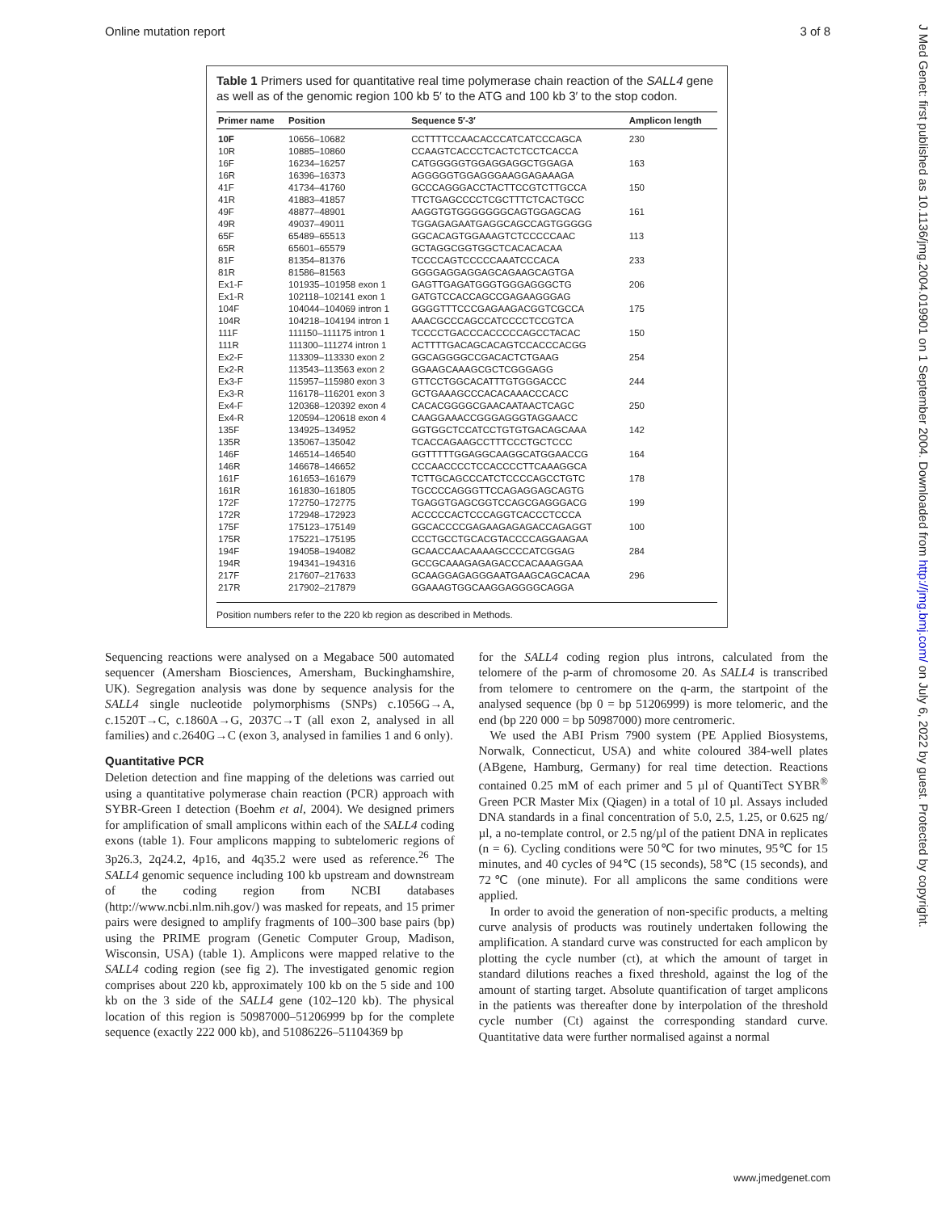Online mutation report 3 of 8
J Med Genet: first published as 10.1136/jmg.2004.019901 on 1 September 2004. Downloaded from http://jmg.bmj.com/ on July 6, 2022 by guest. Protected by copyright.
Table 1 Primers used for quantitative real time polymerase chain reaction of the SALL4 gene as well as of the genomic region 100 kb 5′ to the ATG and 100 kb 3′ to the stop codon.
| Primer name | Position | Sequence 5′-3′ | Amplicon length |
| --- | --- | --- | --- |
| 10F | 10656–10682 | CCTTTTCCAACACCCATCATCCCAGCA | 230 |
| 10R | 10885–10860 | CCAAGTCACCCTCACTCTCCTCACCA | |
| 16F | 16234–16257 | CATGGGGGTGGAGGAGGCTGGAGA | 163 |
| 16R | 16396–16373 | AGGGGGTGGAGGGAAGGAGAAAGA | |
| 41F | 41734–41760 | GCCCAGGGACCTACTTCCGTCTTGCCA | 150 |
| 41R | 41883–41857 | TTCTGAGCCCCTCGCTTTCTCACTGCC | |
| 49F | 48877–48901 | AAGGTGTGGGGGGGCAGTGGAGCAG | 161 |
| 49R | 49037–49011 | TGGAGAGAATGAGGCAGCCAGTGGGGG | |
| 65F | 65489–65513 | GGCACAGTGGAAAGTCTCCCCCAAC | 113 |
| 65R | 65601–65579 | GCTAGGCGGTGGCTCACACACAA | |
| 81F | 81354–81376 | TCCCCAGTCCCCCAAATCCCACA | 233 |
| 81R | 81586–81563 | GGGGAGGAGGAGCAGAAGCAGTGA | |
| Ex1-F | 101935–101958 exon 1 | GAGTTGAGATGGGTGGGAGGGCTG | 206 |
| Ex1-R | 102118–102141 exon 1 | GATGTCCACCAGCCGAGAAGGGAG | |
| 104F | 104044–104069 intron 1 | GGGGTTTCCCGAGAAGACGGTCGCCA | 175 |
| 104R | 104218–104194 intron 1 | AAACGCCCAGCCATCCCCTCCGTCA | |
| 111F | 111150–111175 intron 1 | TCCCCTGACCCACCCCCAGCCTACAC | 150 |
| 111R | 111300–111274 intron 1 | ACTTTTGACAGCACAGTCCACCCACGG | |
| Ex2-F | 113309–113330 exon 2 | GGCAGGGGCCGACACTCTGAAG | 254 |
| Ex2-R | 113543–113563 exon 2 | GGAAGCAAAGCGCTCGGGAGG | |
| Ex3-F | 115957–115980 exon 3 | GTTCCTGGCACATTTGTGGGACCC | 244 |
| Ex3-R | 116178–116201 exon 3 | GCTGAAAGCCCACACAAACCCACC | |
| Ex4-F | 120368–120392 exon 4 | CACACGGGGCGAACAATAACTCAGC | 250 |
| Ex4-R | 120594–120618 exon 4 | CAAGGAAACCGGGAGGGTAGGAACC | |
| 135F | 134925–134952 | GGTGGCTCCATCCTGTGTGACAGCAAA | 142 |
| 135R | 135067–135042 | TCACCAGAAGCCTTTCCCTGCTCCC | |
| 146F | 146514–146540 | GGTTTTTGGAGGCAAGGCATGGAACCG | 164 |
| 146R | 146678–146652 | CCCAACCCCTCCACCCCTTCAAAGGCA | |
| 161F | 161653–161679 | TCTTGCAGCCCATCTCCCCAGCCTGTC | 178 |
| 161R | 161830–161805 | TGCCCCAGGGTTCCAGAGGAGCAGTG | |
| 172F | 172750–172775 | TGAGGTGAGCGGTCCAGCGAGGGACG | 199 |
| 172R | 172948–172923 | ACCCCCACTCCCAGGTCACCCTCCCA | |
| 175F | 175123–175149 | GGCACCCCGAGAAGAGAGACCAGAGGT | 100 |
| 175R | 175221–175195 | CCCTGCCTGCACGTACCCCAGGAAGAA | |
| 194F | 194058–194082 | GCAACCAACAAAAGCCCCATCGGAG | 284 |
| 194R | 194341–194316 | GCCGCAAAGAGAGACCCACAAAGGAA | |
| 217F | 217607–217633 | GCAAGGAGAGGGAATGAAGCAGCACAA | 296 |
| 217R | 217902–217879 | GGAAAGTGGCAAGGAGGGGCAGGA | |
Position numbers refer to the 220 kb region as described in Methods.
Sequencing reactions were analysed on a Megabace 500 automated sequencer (Amersham Biosciences, Amersham, Buckinghamshire, UK). Segregation analysis was done by sequence analysis for the SALL4 single nucleotide polymorphisms (SNPs) c.1056G→A, c.1520T→C, c.1860A→G, 2037C→T (all exon 2, analysed in all families) and c.2640G→C (exon 3, analysed in families 1 and 6 only).
Quantitative PCR
Deletion detection and fine mapping of the deletions was carried out using a quantitative polymerase chain reaction (PCR) approach with SYBR-Green I detection (Boehm et al, 2004). We designed primers for amplification of small amplicons within each of the SALL4 coding exons (table 1). Four amplicons mapping to subtelomeric regions of 3p26.3, 2q24.2, 4p16, and 4q35.2 were used as reference.<sup>26</sup> The SALL4 genomic sequence including 100 kb upstream and downstream of the coding region from NCBI databases (http://www.ncbi.nlm.nih.gov/) was masked for repeats, and 15 primer pairs were designed to amplify fragments of 100–300 base pairs (bp) using the PRIME program (Genetic Computer Group, Madison, Wisconsin, USA) (table 1). Amplicons were mapped relative to the SALL4 coding region (see fig 2). The investigated genomic region comprises about 220 kb, approximately 100 kb on the 5 side and 100 kb on the 3 side of the SALL4 gene (102–120 kb). The physical location of this region is 50987000–51206999 bp for the complete sequence (exactly 222 000 kb), and 51086226–51104369 bp
for the SALL4 coding region plus introns, calculated from the telomere of the p-arm of chromosome 20. As SALL4 is transcribed from telomere to centromere on the q-arm, the startpoint of the analysed sequence (bp 0 = bp 51206999) is more telomeric, and the end (bp 220 000 = bp 50987000) more centromeric.
We used the ABI Prism 7900 system (PE Applied Biosystems, Norwalk, Connecticut, USA) and white coloured 384-well plates (ABgene, Hamburg, Germany) for real time detection. Reactions contained 0.25 mM of each primer and 5 µl of QuantiTect SYBR<sup>®</sup> Green PCR Master Mix (Qiagen) in a total of 10 µl. Assays included DNA standards in a final concentration of 5.0, 2.5, 1.25, or 0.625 ng/µl, a no-template control, or 2.5 ng/µl of the patient DNA in replicates (n = 6). Cycling conditions were 50℃ for two minutes, 95℃ for 15 minutes, and 40 cycles of 94℃ (15 seconds), 58℃ (15 seconds), and 72℃ (one minute). For all amplicons the same conditions were applied.
In order to avoid the generation of non-specific products, a melting curve analysis of products was routinely undertaken following the amplification. A standard curve was constructed for each amplicon by plotting the cycle number (ct), at which the amount of target in standard dilutions reaches a fixed threshold, against the log of the amount of starting target. Absolute quantification of target amplicons in the patients was thereafter done by interpolation of the threshold cycle number (Ct) against the corresponding standard curve. Quantitative data were further normalised against a normal
www.jmedgenet.com